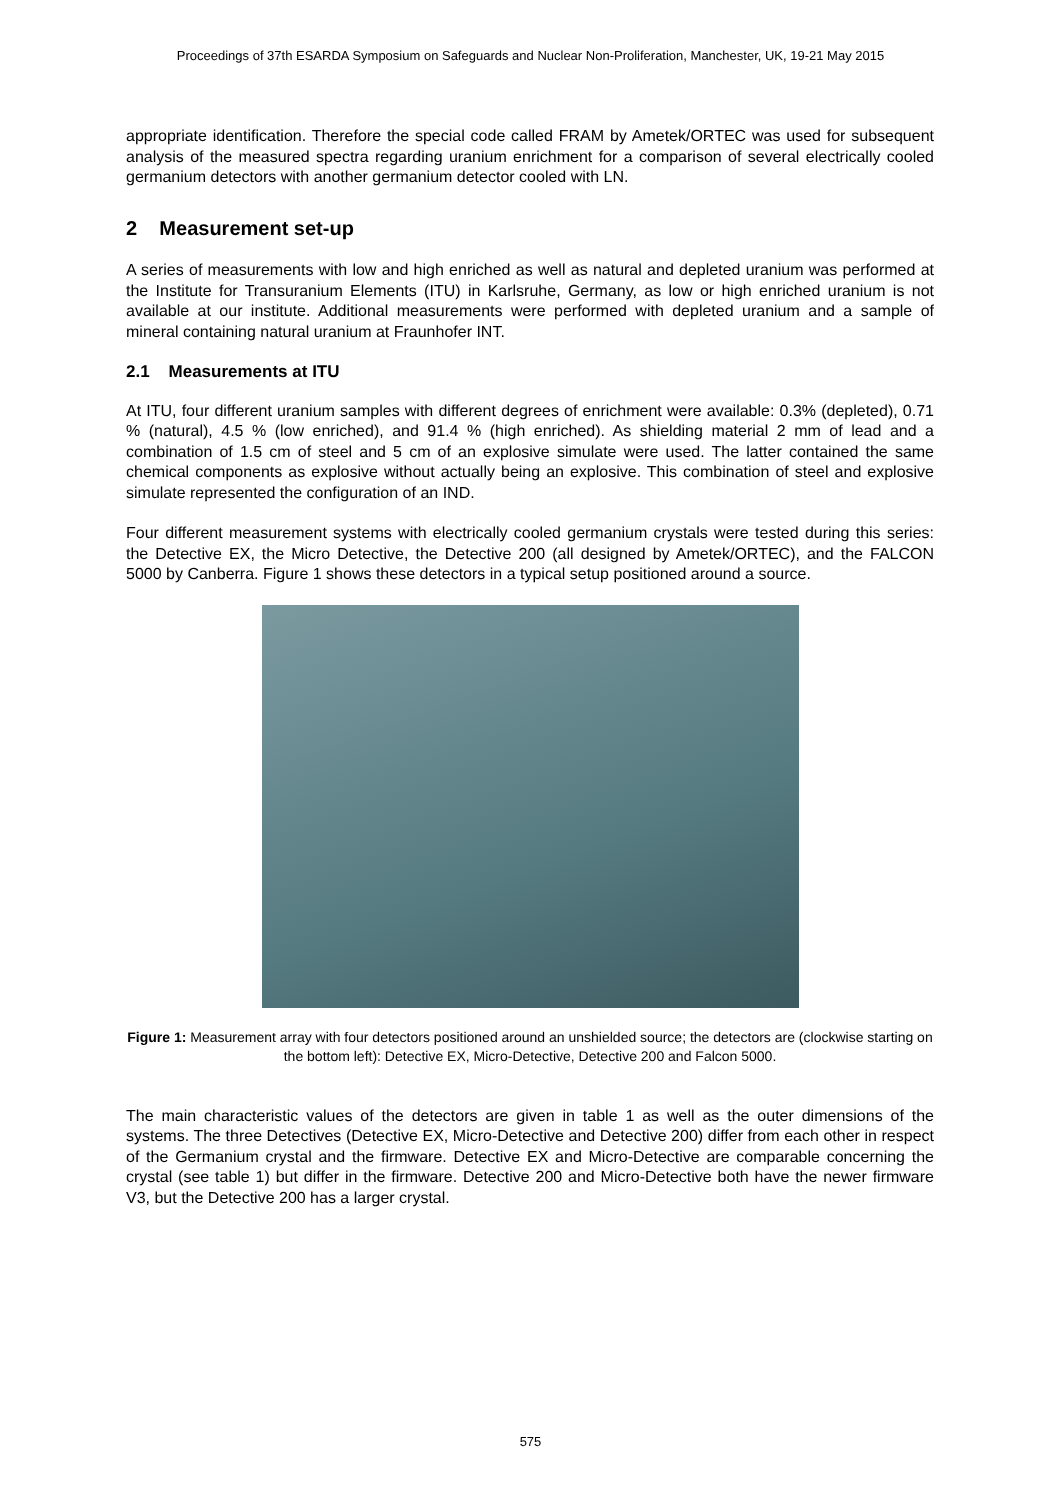Proceedings of 37th ESARDA Symposium on Safeguards and Nuclear Non-Proliferation, Manchester, UK, 19-21 May 2015
appropriate identification. Therefore the special code called FRAM by Ametek/ORTEC was used for subsequent analysis of the measured spectra regarding uranium enrichment for a comparison of several electrically cooled germanium detectors with another germanium detector cooled with LN.
2 Measurement set-up
A series of measurements with low and high enriched as well as natural and depleted uranium was performed at the Institute for Transuranium Elements (ITU) in Karlsruhe, Germany, as low or high enriched uranium is not available at our institute. Additional measurements were performed with depleted uranium and a sample of mineral containing natural uranium at Fraunhofer INT.
2.1 Measurements at ITU
At ITU, four different uranium samples with different degrees of enrichment were available: 0.3% (depleted), 0.71 % (natural), 4.5 % (low enriched), and 91.4 % (high enriched). As shielding material 2 mm of lead and a combination of 1.5 cm of steel and 5 cm of an explosive simulate were used. The latter contained the same chemical components as explosive without actually being an explosive. This combination of steel and explosive simulate represented the configuration of an IND.
Four different measurement systems with electrically cooled germanium crystals were tested during this series: the Detective EX, the Micro Detective, the Detective 200 (all designed by Ametek/ORTEC), and the FALCON 5000 by Canberra. Figure 1 shows these detectors in a typical setup positioned around a source.
Figure 1: Measurement array with four detectors positioned around an unshielded source; the detectors are (clockwise starting on the bottom left): Detective EX, Micro-Detective, Detective 200 and Falcon 5000.
The main characteristic values of the detectors are given in table 1 as well as the outer dimensions of the systems. The three Detectives (Detective EX, Micro-Detective and Detective 200) differ from each other in respect of the Germanium crystal and the firmware. Detective EX and Micro-Detective are comparable concerning the crystal (see table 1) but differ in the firmware. Detective 200 and Micro-Detective both have the newer firmware V3, but the Detective 200 has a larger crystal.
575